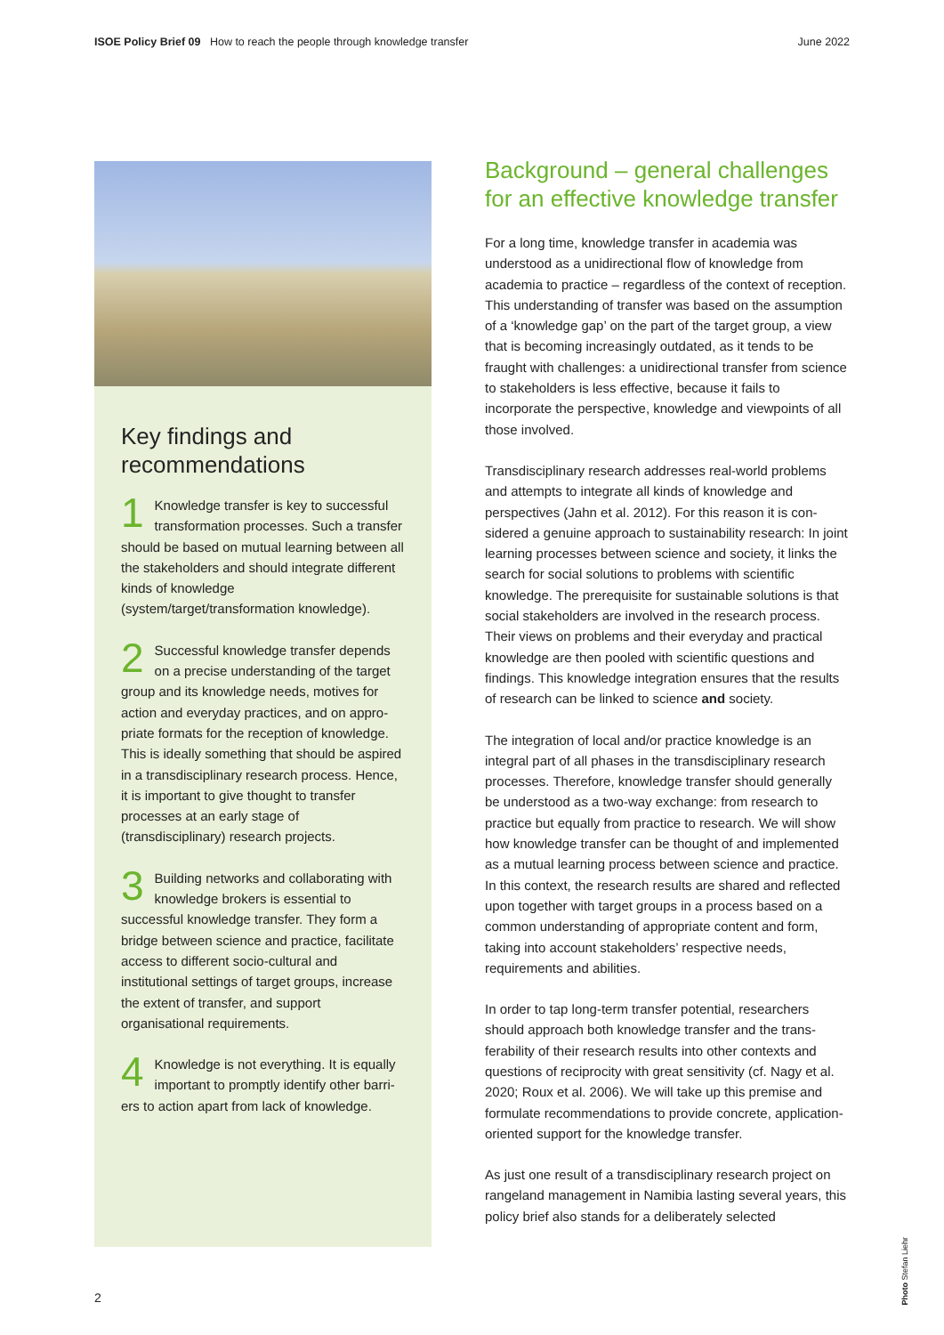ISOE Policy Brief 09 How to reach the people through knowledge transfer June 2022
Key findings and recommendations
1 Knowledge transfer is key to successful transformation processes. Such a transfer should be based on mutual learning between all the stakeholders and should integrate different kinds of knowledge (system/target/transformation knowledge).
2 Successful knowledge transfer depends on a precise understanding of the target group and its knowledge needs, motives for action and everyday practices, and on appro­priate formats for the reception of knowledge. This is ideally something that should be aspired in a transdisciplinary research pro­cess. Hence, it is important to give thought to transfer processes at an early stage of (transdisciplinary) research projects.
3 Building networks and collaborating with knowledge brokers is essential to successful knowledge transfer. They form a bridge between science and practice, facilitate access to different socio-cultural and institutional settings of target groups, increase the extent of transfer, and support organisational requirements.
4 Knowledge is not everything. It is equally important to promptly identify other barri­ers to action apart from lack of knowledge.
Background – general challenges for an effective knowledge transfer
For a long time, knowledge transfer in academia was understood as a unidirectional flow of knowledge from academia to practice – regardless of the context of reception. This understanding of transfer was based on the assumption of a ‘knowledge gap’ on the part of the target group, a view that is becoming increasingly outdated, as it tends to be fraught with challenges: a unidirectional transfer from science to stakeholders is less effective, because it fails to incorporate the perspective, knowledge and viewpoints of all those involved.
Transdisciplinary research addresses real-world problems and attempts to integrate all kinds of knowledge and perspectives (Jahn et al. 2012). For this reason it is con­sidered a genuine approach to sustainability research: In joint learning processes between science and society, it links the search for social solutions to problems with scientific knowledge. The prerequisite for sustainable solutions is that social stakeholders are involved in the research process. Their views on problems and their everyday and practical knowledge are then pooled with scientific questions and findings. This knowledge integration ensures that the results of research can be linked to science and society.
The integration of local and/or practice knowledge is an integral part of all phases in the transdisciplinary research processes. Therefore, knowledge transfer should generally be understood as a two-way exchange: from research to practice but equally from practice to research. We will show how knowledge transfer can be thought of and implemented as a mutual learning process between science and practice. In this context, the research results are shared and reflected upon together with target groups in a process based on a common understanding of appropriate content and form, taking into account stakeholders’ respective needs, requirements and abilities.
In order to tap long-term transfer potential, researchers should approach both knowledge transfer and the trans­ferability of their research results into other contexts and questions of reciprocity with great sensitivity (cf. Nagy et al. 2020; Roux et al. 2006). We will take up this premise and formulate recommendations to provide concrete, applica­tion-oriented support for the knowledge transfer.
As just one result of a transdisciplinary research project on rangeland management in Namibia lasting several years, this policy brief also stands for a deliberately selected
2
Photo Stefan Liehr